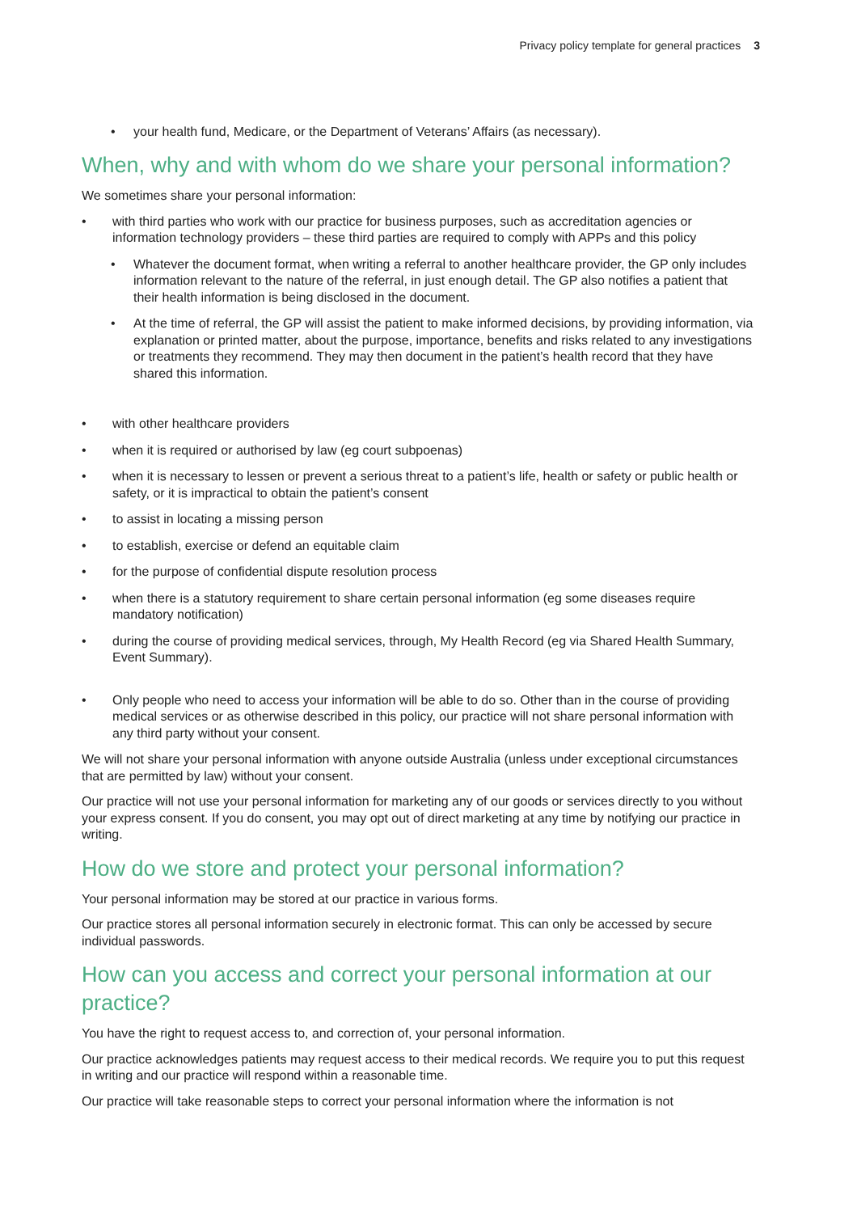Privacy policy template for general practices 3
your health fund, Medicare, or the Department of Veterans’ Affairs (as necessary).
When, why and with whom do we share your personal information?
We sometimes share your personal information:
with third parties who work with our practice for business purposes, such as accreditation agencies or information technology providers – these third parties are required to comply with APPs and this policy
Whatever the document format, when writing a referral to another healthcare provider, the GP only includes information relevant to the nature of the referral, in just enough detail. The GP also notifies a patient that their health information is being disclosed in the document.
At the time of referral, the GP will assist the patient to make informed decisions, by providing information, via explanation or printed matter, about the purpose, importance, benefits and risks related to any investigations or treatments they recommend. They may then document in the patient’s health record that they have shared this information.
with other healthcare providers
when it is required or authorised by law (eg court subpoenas)
when it is necessary to lessen or prevent a serious threat to a patient’s life, health or safety or public health or safety, or it is impractical to obtain the patient’s consent
to assist in locating a missing person
to establish, exercise or defend an equitable claim
for the purpose of confidential dispute resolution process
when there is a statutory requirement to share certain personal information (eg some diseases require mandatory notification)
during the course of providing medical services, through, My Health Record (eg via Shared Health Summary, Event Summary).
Only people who need to access your information will be able to do so. Other than in the course of providing medical services or as otherwise described in this policy, our practice will not share personal information with any third party without your consent.
We will not share your personal information with anyone outside Australia (unless under exceptional circumstances that are permitted by law) without your consent.
Our practice will not use your personal information for marketing any of our goods or services directly to you without your express consent. If you do consent, you may opt out of direct marketing at any time by notifying our practice in writing.
How do we store and protect your personal information?
Your personal information may be stored at our practice in various forms.
Our practice stores all personal information securely in electronic format. This can only be accessed by secure individual passwords.
How can you access and correct your personal information at our practice?
You have the right to request access to, and correction of, your personal information.
Our practice acknowledges patients may request access to their medical records. We require you to put this request in writing and our practice will respond within a reasonable time.
Our practice will take reasonable steps to correct your personal information where the information is not